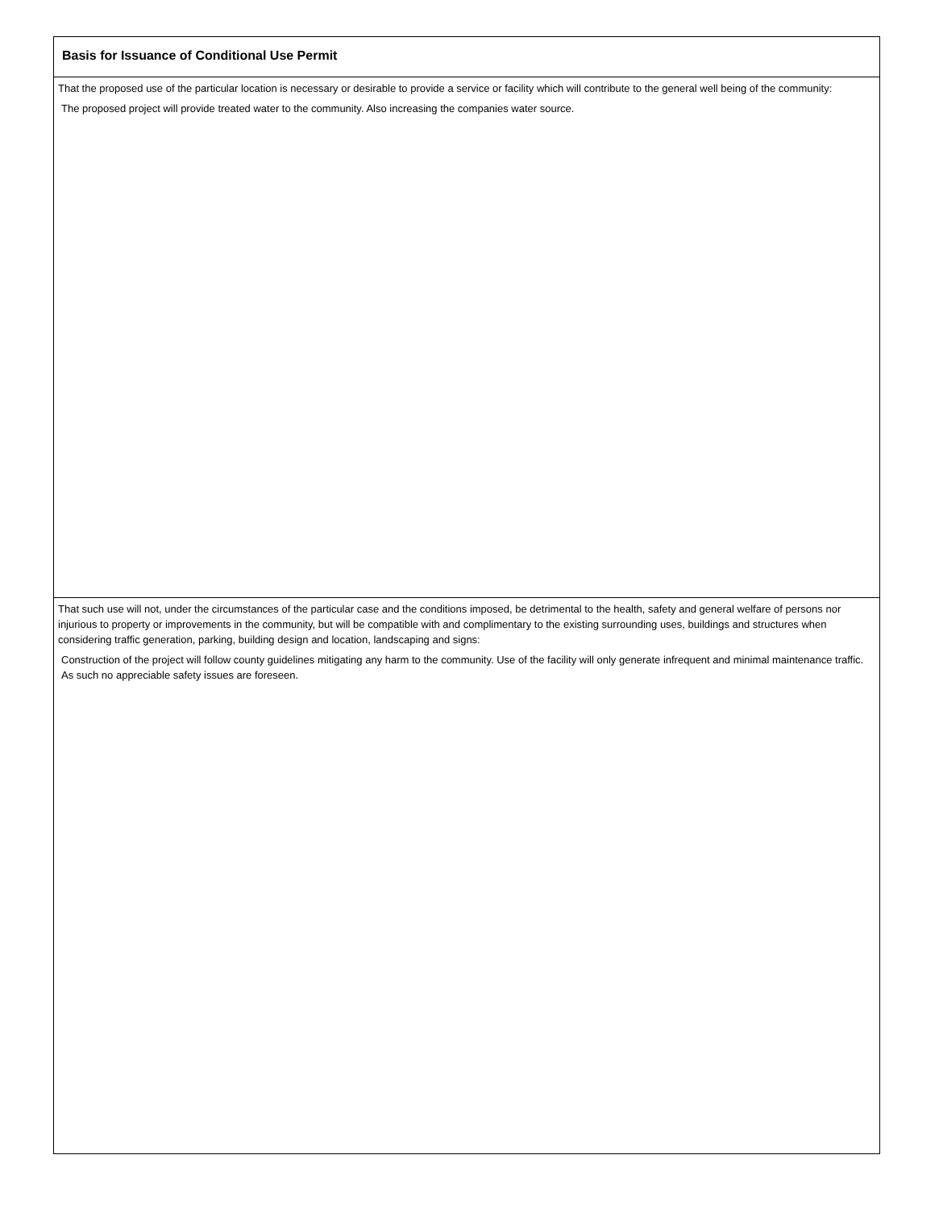Basis for Issuance of Conditional Use Permit
That the proposed use of the particular location is necessary or desirable to provide a service or facility which will contribute to the general well being of the community:
The proposed project will provide treated water to the community. Also increasing the companies water source.
That such use will not, under the circumstances of the particular case and the conditions imposed, be detrimental to the health, safety and general welfare of persons nor injurious to property or improvements in the community, but will be compatible with and complimentary to the existing surrounding uses, buildings and structures when considering traffic generation, parking, building design and location, landscaping and signs:
Construction of the project will follow county guidelines mitigating any harm to the community. Use of the facility will only generate infrequent and minimal maintenance traffic. As such no appreciable safety issues are foreseen.